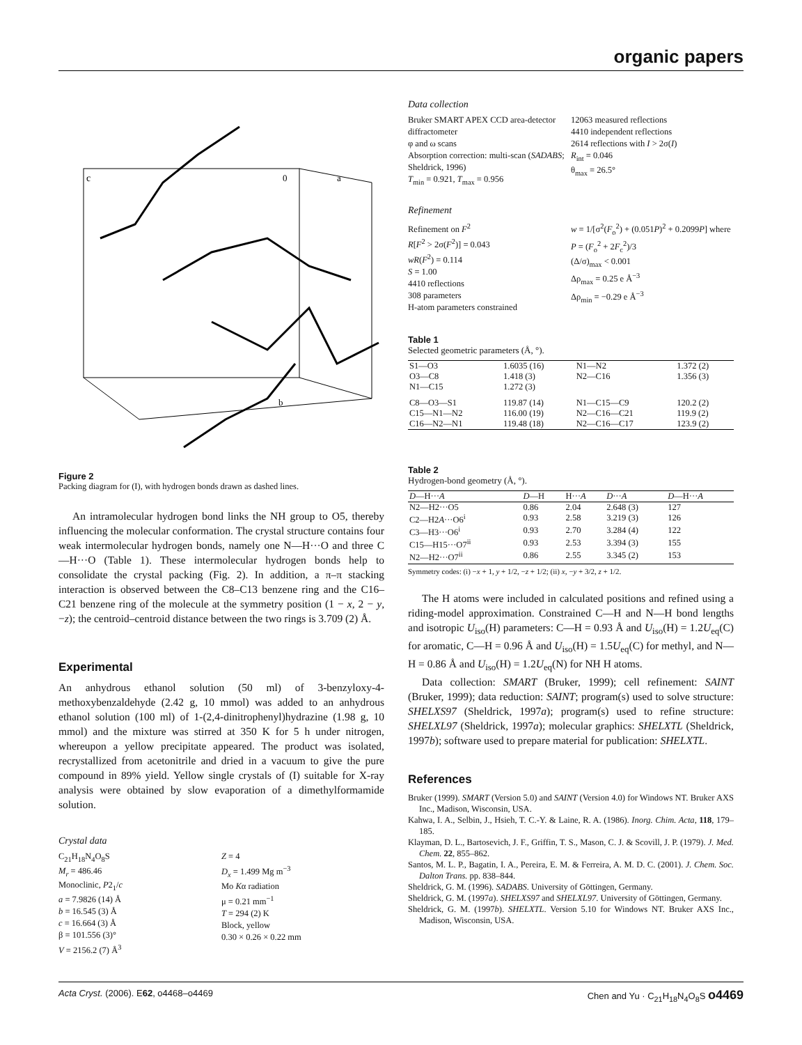organic papers
c
0
a
b
Figure 2
Packing diagram for (I), with hydrogen bonds drawn as dashed lines.
An intramolecular hydrogen bond links the NH group to O5, thereby influencing the molecular conformation. The crystal structure contains four weak intermolecular hydrogen bonds, namely one N—H···O and three C—H···O (Table 1). These intermolecular hydrogen bonds help to consolidate the crystal packing (Fig. 2). In addition, a π–π stacking interaction is observed between the C8–C13 benzene ring and the C16–C21 benzene ring of the molecule at the symmetry position (1 − x, 2 − y, −z); the centroid–centroid distance between the two rings is 3.709 (2) Å.
Experimental
An anhydrous ethanol solution (50 ml) of 3-benzyloxy-4-methoxybenzaldehyde (2.42 g, 10 mmol) was added to an anhydrous ethanol solution (100 ml) of 1-(2,4-dinitrophenyl)hydrazine (1.98 g, 10 mmol) and the mixture was stirred at 350 K for 5 h under nitrogen, whereupon a yellow precipitate appeared. The product was isolated, recrystallized from acetonitrile and dried in a vacuum to give the pure compound in 89% yield. Yellow single crystals of (I) suitable for X-ray analysis were obtained by slow evaporation of a dimethylformamide solution.
Crystal data
C<sub>21</sub>H<sub>18</sub>N<sub>4</sub>O<sub>8</sub>S
M<sub>r</sub> = 486.46
Monoclinic, P2<sub>1</sub>/c
a = 7.9826 (14) Å
b = 16.545 (3) Å
c = 16.664 (3) Å
β = 101.556 (3)°
V = 2156.2 (7) Å<sup>3</sup>
Z = 4
D<sub>x</sub> = 1.499 Mg m<sup>−3</sup>
Mo Kα radiation
μ = 0.21 mm<sup>−1</sup>
T = 294 (2) K
Block, yellow
0.30 × 0.26 × 0.22 mm
Data collection
Bruker SMART APEX CCD area-detector diffractometer
φ and ω scans
Absorption correction: multi-scan (SADABS; Sheldrick, 1996)
T<sub>min</sub> = 0.921, T<sub>max</sub> = 0.956
12063 measured reflections
4410 independent reflections
2614 reflections with I > 2σ(I)
R<sub>int</sub> = 0.046
θ<sub>max</sub> = 26.5°
Refinement
Refinement on F<sup>2</sup>
R[F<sup>2</sup> > 2σ(F<sup>2</sup>)] = 0.043
wR(F<sup>2</sup>) = 0.114
S = 1.00
4410 reflections
308 parameters
H-atom parameters constrained
w = 1/[σ<sup>2</sup>(F<sub>o</sub><sup>2</sup>) + (0.051P)<sup>2</sup> + 0.2099P] where P = (F<sub>o</sub><sup>2</sup> + 2F<sub>c</sub><sup>2</sup>)/3
(Δ/σ)<sub>max</sub> < 0.001
Δρ<sub>max</sub> = 0.25 e Å<sup>−3</sup>
Δρ<sub>min</sub> = −0.29 e Å<sup>−3</sup>
Table 1
Selected geometric parameters (Å, °).
| S1—O3 | 1.6035 (16) | N1—N2 | 1.372 (2) |
| O3—C8 | 1.418 (3) | N2—C16 | 1.356 (3) |
| N1—C15 | 1.272 (3) | | |
| C8—O3—S1 | 119.87 (14) | N1—C15—C9 | 120.2 (2) |
| C15—N1—N2 | 116.00 (19) | N2—C16—C21 | 119.9 (2) |
| C16—N2—N1 | 119.48 (18) | N2—C16—C17 | 123.9 (2) |
Table 2
Hydrogen-bond geometry (Å, °).
| D —H··· A | D —H | H··· A | D ··· A | D —H··· A |
| --- | --- | --- | --- | --- |
| N2—H2···O5 | 0.86 | 2.04 | 2.648 (3) | 127 |
| C2—H2 A ···O6<sup>i</sup> | 0.93 | 2.58 | 3.219 (3) | 126 |
| C3—H3···O6<sup>i</sup> | 0.93 | 2.70 | 3.284 (4) | 122 |
| C15—H15···O7<sup>ii</sup> | 0.93 | 2.53 | 3.394 (3) | 155 |
| N2—H2···O7<sup>ii</sup> | 0.86 | 2.55 | 3.345 (2) | 153 |
Symmetry codes: (i) −x + 1, y + 1/2, −z + 1/2; (ii) x, −y + 3/2, z + 1/2.
The H atoms were included in calculated positions and refined using a riding-model approximation. Constrained C—H and N—H bond lengths and isotropic U<sub>iso</sub>(H) parameters: C—H = 0.93 Å and U<sub>iso</sub>(H) = 1.2U<sub>eq</sub>(C) for aromatic, C—H = 0.96 Å and U<sub>iso</sub>(H) = 1.5U<sub>eq</sub>(C) for methyl, and N—H = 0.86 Å and U<sub>iso</sub>(H) = 1.2U<sub>eq</sub>(N) for NH H atoms.
Data collection: SMART (Bruker, 1999); cell refinement: SAINT (Bruker, 1999); data reduction: SAINT; program(s) used to solve structure: SHELXS97 (Sheldrick, 1997a); program(s) used to refine structure: SHELXL97 (Sheldrick, 1997a); molecular graphics: SHELXTL (Sheldrick, 1997b); software used to prepare material for publication: SHELXTL.
References
Bruker (1999). SMART (Version 5.0) and SAINT (Version 4.0) for Windows NT. Bruker AXS Inc., Madison, Wisconsin, USA.
Kahwa, I. A., Selbin, J., Hsieh, T. C.-Y. & Laine, R. A. (1986). Inorg. Chim. Acta, 118, 179–185.
Klayman, D. L., Bartosevich, J. F., Griffin, T. S., Mason, C. J. & Scovill, J. P. (1979). J. Med. Chem. 22, 855–862.
Santos, M. L. P., Bagatin, I. A., Pereira, E. M. & Ferreira, A. M. D. C. (2001). J. Chem. Soc. Dalton Trans. pp. 838–844.
Sheldrick, G. M. (1996). SADABS. University of Göttingen, Germany.
Sheldrick, G. M. (1997a). SHELXS97 and SHELXL97. University of Göttingen, Germany.
Sheldrick, G. M. (1997b). SHELXTL. Version 5.10 for Windows NT. Bruker AXS Inc., Madison, Wisconsin, USA.
Acta Cryst. (2006). E62, o4468–o4469 Chen and Yu · C<sub>21</sub>H<sub>18</sub>N<sub>4</sub>O<sub>8</sub>S o4469